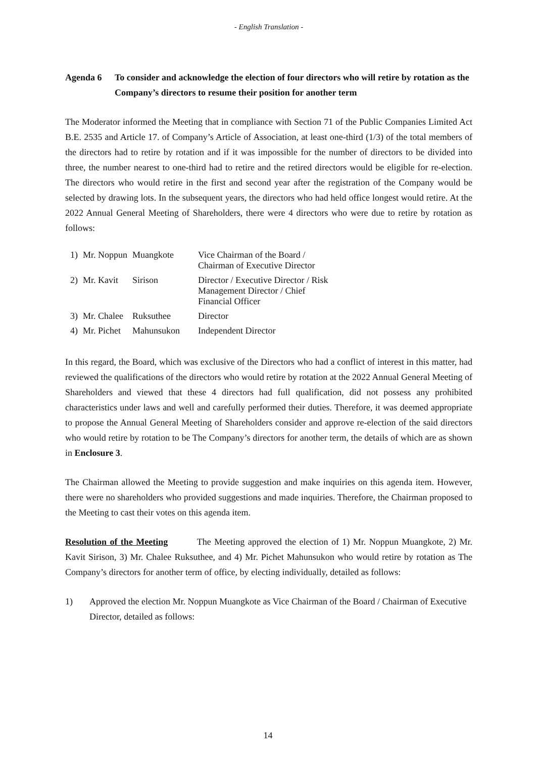- English Translation -
Agenda 6 To consider and acknowledge the election of four directors who will retire by rotation as the Company’s directors to resume their position for another term
The Moderator informed the Meeting that in compliance with Section 71 of the Public Companies Limited Act B.E. 2535 and Article 17. of Company’s Article of Association, at least one-third (1/3) of the total members of the directors had to retire by rotation and if it was impossible for the number of directors to be divided into three, the number nearest to one-third had to retire and the retired directors would be eligible for re-election. The directors who would retire in the first and second year after the registration of the Company would be selected by drawing lots. In the subsequent years, the directors who had held office longest would retire. At the 2022 Annual General Meeting of Shareholders, there were 4 directors who were due to retire by rotation as follows:
| 1) | Mr. Noppun | Muangkote | Vice Chairman of the Board / Chairman of Executive Director |
| 2) | Mr. Kavit | Sirison | Director / Executive Director / Risk Management Director / Chief Financial Officer |
| 3) | Mr. Chalee | Ruksuthee | Director |
| 4) | Mr. Pichet | Mahunsukon | Independent Director |
In this regard, the Board, which was exclusive of the Directors who had a conflict of interest in this matter, had reviewed the qualifications of the directors who would retire by rotation at the 2022 Annual General Meeting of Shareholders and viewed that these 4 directors had full qualification, did not possess any prohibited characteristics under laws and well and carefully performed their duties. Therefore, it was deemed appropriate to propose the Annual General Meeting of Shareholders consider and approve re-election of the said directors who would retire by rotation to be The Company’s directors for another term, the details of which are as shown in Enclosure 3.
The Chairman allowed the Meeting to provide suggestion and make inquiries on this agenda item. However, there were no shareholders who provided suggestions and made inquiries. Therefore, the Chairman proposed to the Meeting to cast their votes on this agenda item.
Resolution of the Meeting The Meeting approved the election of 1) Mr. Noppun Muangkote, 2) Mr. Kavit Sirison, 3) Mr. Chalee Ruksuthee, and 4) Mr. Pichet Mahunsukon who would retire by rotation as The Company’s directors for another term of office, by electing individually, detailed as follows:
1) Approved the election Mr. Noppun Muangkote as Vice Chairman of the Board / Chairman of Executive Director, detailed as follows:
14